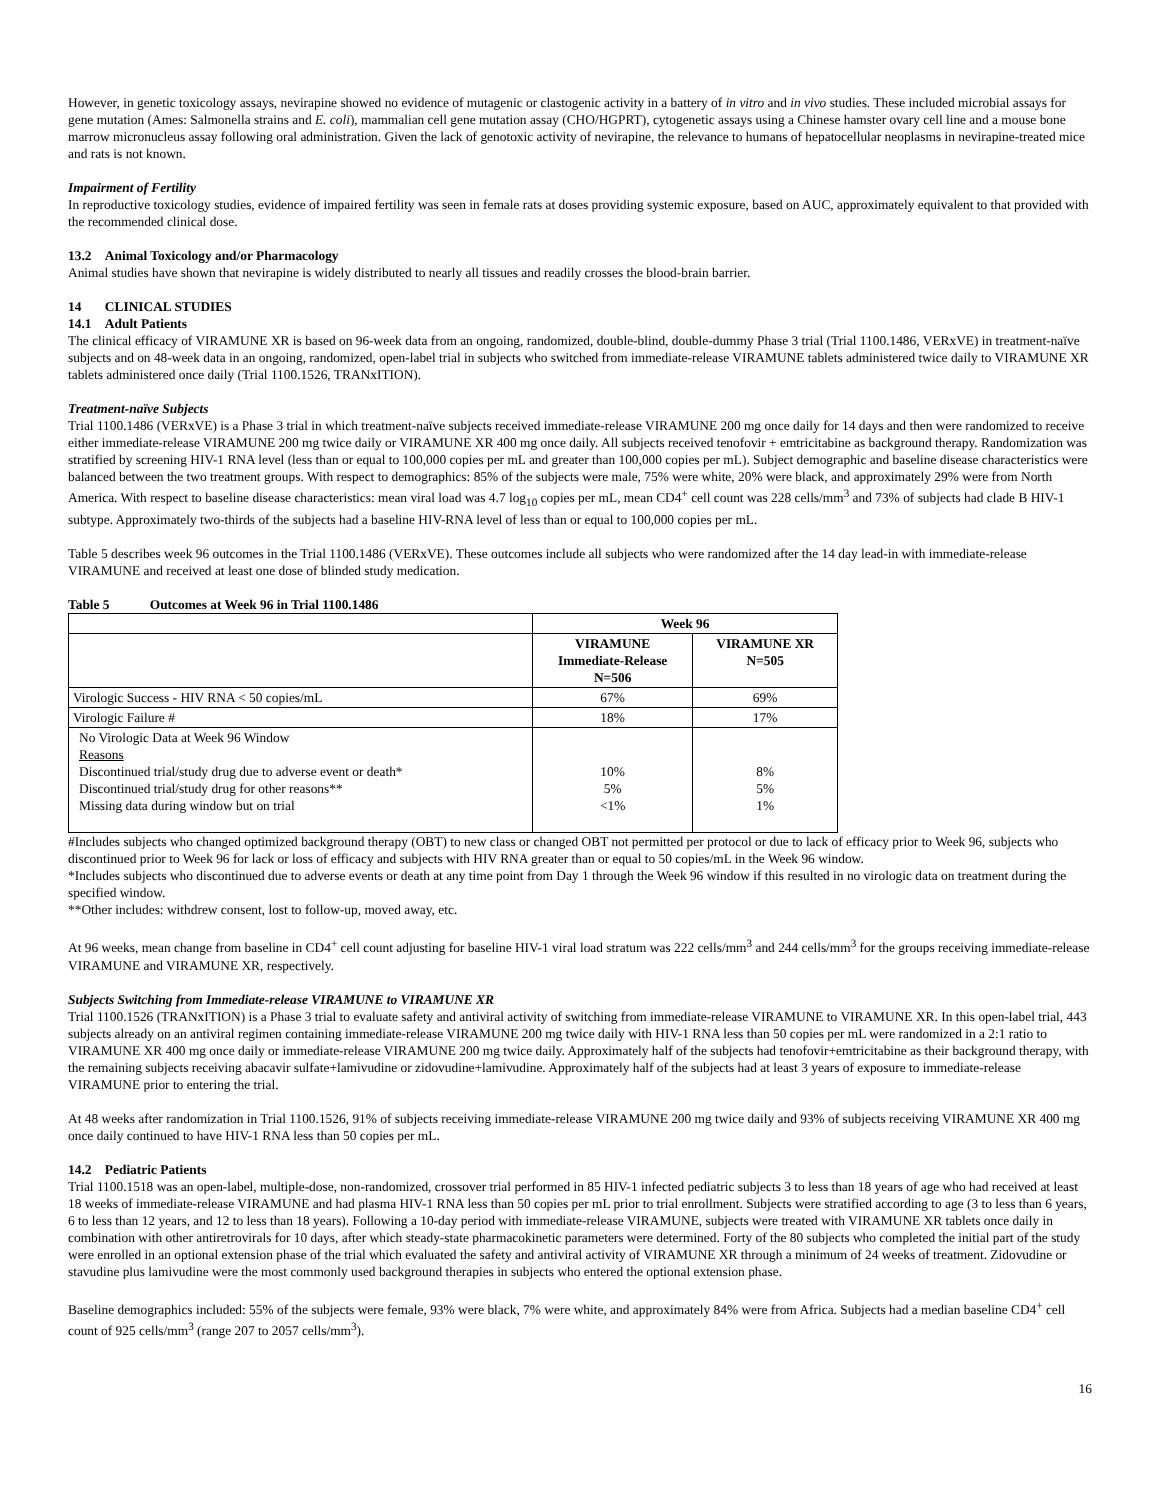However, in genetic toxicology assays, nevirapine showed no evidence of mutagenic or clastogenic activity in a battery of in vitro and in vivo studies. These included microbial assays for gene mutation (Ames: Salmonella strains and E. coli), mammalian cell gene mutation assay (CHO/HGPRT), cytogenetic assays using a Chinese hamster ovary cell line and a mouse bone marrow micronucleus assay following oral administration. Given the lack of genotoxic activity of nevirapine, the relevance to humans of hepatocellular neoplasms in nevirapine-treated mice and rats is not known.
Impairment of Fertility
In reproductive toxicology studies, evidence of impaired fertility was seen in female rats at doses providing systemic exposure, based on AUC, approximately equivalent to that provided with the recommended clinical dose.
13.2 Animal Toxicology and/or Pharmacology
Animal studies have shown that nevirapine is widely distributed to nearly all tissues and readily crosses the blood-brain barrier.
14 CLINICAL STUDIES
14.1 Adult Patients
The clinical efficacy of VIRAMUNE XR is based on 96-week data from an ongoing, randomized, double-blind, double-dummy Phase 3 trial (Trial 1100.1486, VERxVE) in treatment-naïve subjects and on 48-week data in an ongoing, randomized, open-label trial in subjects who switched from immediate-release VIRAMUNE tablets administered twice daily to VIRAMUNE XR tablets administered once daily (Trial 1100.1526, TRANxITION).
Treatment-naïve Subjects
Trial 1100.1486 (VERxVE) is a Phase 3 trial in which treatment-naïve subjects received immediate-release VIRAMUNE 200 mg once daily for 14 days and then were randomized to receive either immediate-release VIRAMUNE 200 mg twice daily or VIRAMUNE XR 400 mg once daily. All subjects received tenofovir + emtricitabine as background therapy. Randomization was stratified by screening HIV-1 RNA level (less than or equal to 100,000 copies per mL and greater than 100,000 copies per mL). Subject demographic and baseline disease characteristics were balanced between the two treatment groups. With respect to demographics: 85% of the subjects were male, 75% were white, 20% were black, and approximately 29% were from North America. With respect to baseline disease characteristics: mean viral load was 4.7 log<sub>10</sub> copies per mL, mean CD4<sup>+</sup> cell count was 228 cells/mm<sup>3</sup> and 73% of subjects had clade B HIV-1 subtype. Approximately two-thirds of the subjects had a baseline HIV-RNA level of less than or equal to 100,000 copies per mL.
Table 5 describes week 96 outcomes in the Trial 1100.1486 (VERxVE). These outcomes include all subjects who were randomized after the 14 day lead-in with immediate-release VIRAMUNE and received at least one dose of blinded study medication.
Table 5 Outcomes at Week 96 in Trial 1100.1486
| | Week 96 | |
| | VIRAMUNE Immediate-Release N=506 | VIRAMUNE XR N=505 |
| Virologic Success - HIV RNA < 50 copies/mL | 67% | 69% |
| Virologic Failure # | 18% | 17% |
| No Virologic Data at Week 96 Window Reasons Discontinued trial/study drug due to adverse event or death* Discontinued trial/study drug for other reasons** Missing data during window but on trial | 10% 5% <1% | 8% 5% 1% |
#Includes subjects who changed optimized background therapy (OBT) to new class or changed OBT not permitted per protocol or due to lack of efficacy prior to Week 96, subjects who discontinued prior to Week 96 for lack or loss of efficacy and subjects with HIV RNA greater than or equal to 50 copies/mL in the Week 96 window.
*Includes subjects who discontinued due to adverse events or death at any time point from Day 1 through the Week 96 window if this resulted in no virologic data on treatment during the specified window.
**Other includes: withdrew consent, lost to follow-up, moved away, etc.
At 96 weeks, mean change from baseline in CD4<sup>+</sup> cell count adjusting for baseline HIV-1 viral load stratum was 222 cells/mm<sup>3</sup> and 244 cells/mm<sup>3</sup> for the groups receiving immediate-release VIRAMUNE and VIRAMUNE XR, respectively.
Subjects Switching from Immediate-release VIRAMUNE to VIRAMUNE XR
Trial 1100.1526 (TRANxITION) is a Phase 3 trial to evaluate safety and antiviral activity of switching from immediate-release VIRAMUNE to VIRAMUNE XR. In this open-label trial, 443 subjects already on an antiviral regimen containing immediate-release VIRAMUNE 200 mg twice daily with HIV-1 RNA less than 50 copies per mL were randomized in a 2:1 ratio to VIRAMUNE XR 400 mg once daily or immediate-release VIRAMUNE 200 mg twice daily. Approximately half of the subjects had tenofovir+emtricitabine as their background therapy, with the remaining subjects receiving abacavir sulfate+lamivudine or zidovudine+lamivudine. Approximately half of the subjects had at least 3 years of exposure to immediate-release VIRAMUNE prior to entering the trial.
At 48 weeks after randomization in Trial 1100.1526, 91% of subjects receiving immediate-release VIRAMUNE 200 mg twice daily and 93% of subjects receiving VIRAMUNE XR 400 mg once daily continued to have HIV-1 RNA less than 50 copies per mL.
14.2 Pediatric Patients
Trial 1100.1518 was an open-label, multiple-dose, non-randomized, crossover trial performed in 85 HIV-1 infected pediatric subjects 3 to less than 18 years of age who had received at least 18 weeks of immediate-release VIRAMUNE and had plasma HIV-1 RNA less than 50 copies per mL prior to trial enrollment. Subjects were stratified according to age (3 to less than 6 years, 6 to less than 12 years, and 12 to less than 18 years). Following a 10-day period with immediate-release VIRAMUNE, subjects were treated with VIRAMUNE XR tablets once daily in combination with other antiretrovirals for 10 days, after which steady-state pharmacokinetic parameters were determined. Forty of the 80 subjects who completed the initial part of the study were enrolled in an optional extension phase of the trial which evaluated the safety and antiviral activity of VIRAMUNE XR through a minimum of 24 weeks of treatment. Zidovudine or stavudine plus lamivudine were the most commonly used background therapies in subjects who entered the optional extension phase.
Baseline demographics included: 55% of the subjects were female, 93% were black, 7% were white, and approximately 84% were from Africa. Subjects had a median baseline CD4<sup>+</sup> cell count of 925 cells/mm<sup>3</sup> (range 207 to 2057 cells/mm<sup>3</sup>).
16